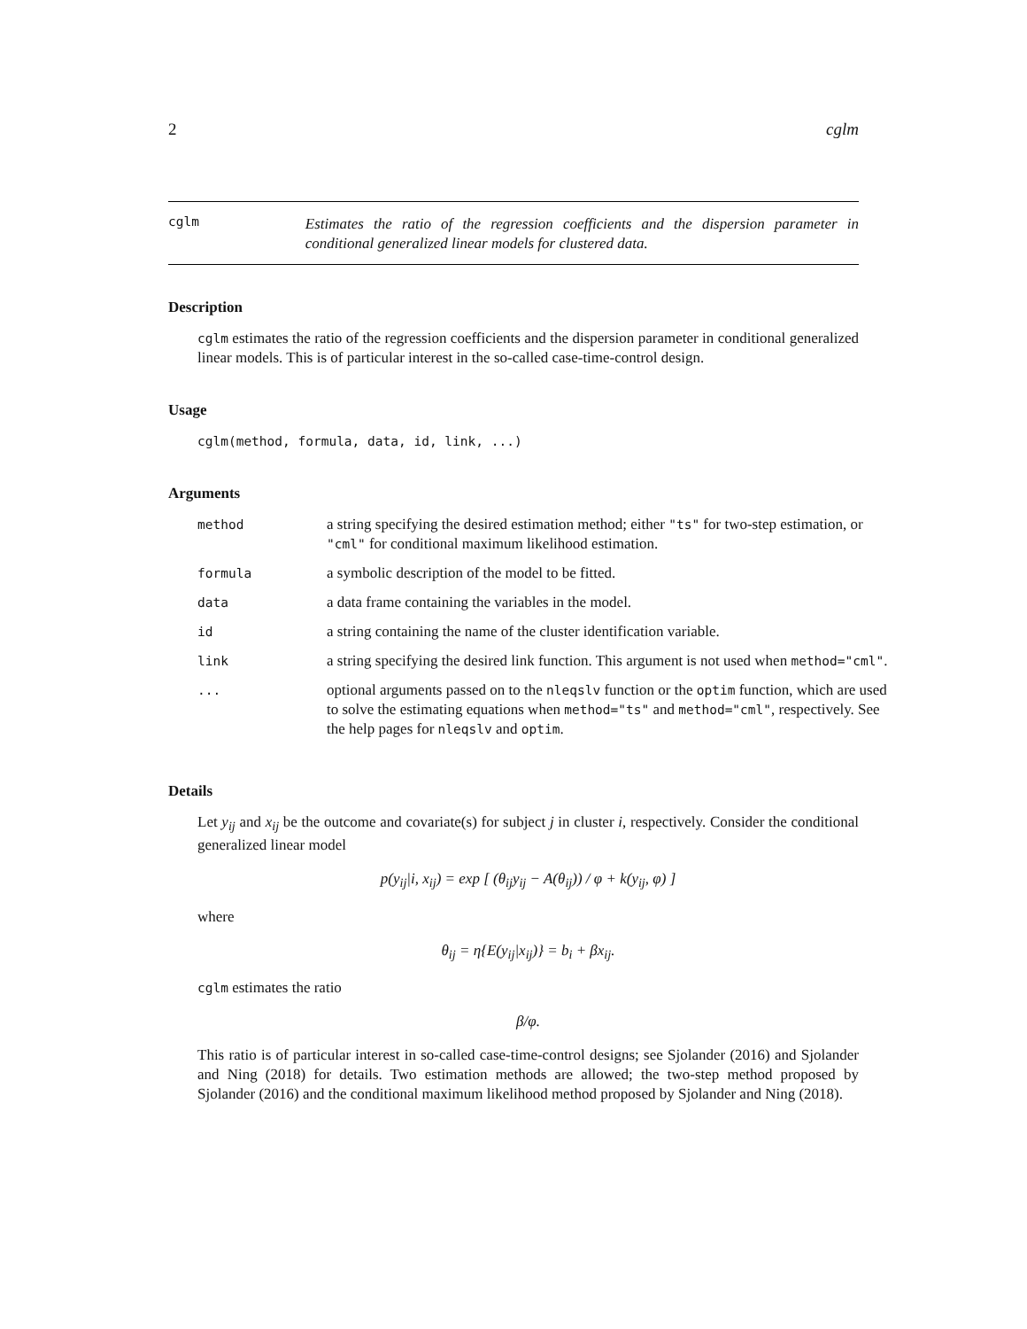2 cglm
cglm Estimates the ratio of the regression coefficients and the dispersion parameter in conditional generalized linear models for clustered data.
Description
cglm estimates the ratio of the regression coefficients and the dispersion parameter in conditional generalized linear models. This is of particular interest in the so-called case-time-control design.
Usage
cglm(method, formula, data, id, link, ...)
Arguments
| method | a string specifying the desired estimation method; either "ts" for two-step estimation, or "cml" for conditional maximum likelihood estimation. |
| formula | a symbolic description of the model to be fitted. |
| data | a data frame containing the variables in the model. |
| id | a string containing the name of the cluster identification variable. |
| link | a string specifying the desired link function. This argument is not used when method="cml" . |
| ... | optional arguments passed on to the nleqslv function or the optim function, which are used to solve the estimating equations when method="ts" and method="cml" , respectively. See the help pages for nleqslv and optim . |
Details
Let y<sub>ij</sub> and x<sub>ij</sub> be the outcome and covariate(s) for subject j in cluster i, respectively. Consider the conditional generalized linear model
p(y<sub>ij</sub>|i, x<sub>ij</sub>) = exp [ (θ<sub>ij</sub>y<sub>ij</sub> − A(θ<sub>ij</sub>)) / φ + k(y<sub>ij</sub>, φ) ]
where
θ<sub>ij</sub> = η{E(y<sub>ij</sub>|x<sub>ij</sub>)} = b<sub>i</sub> + βx<sub>ij</sub>.
cglm estimates the ratio
β/φ.
This ratio is of particular interest in so-called case-time-control designs; see Sjolander (2016) and Sjolander and Ning (2018) for details. Two estimation methods are allowed; the two-step method proposed by Sjolander (2016) and the conditional maximum likelihood method proposed by Sjolander and Ning (2018).